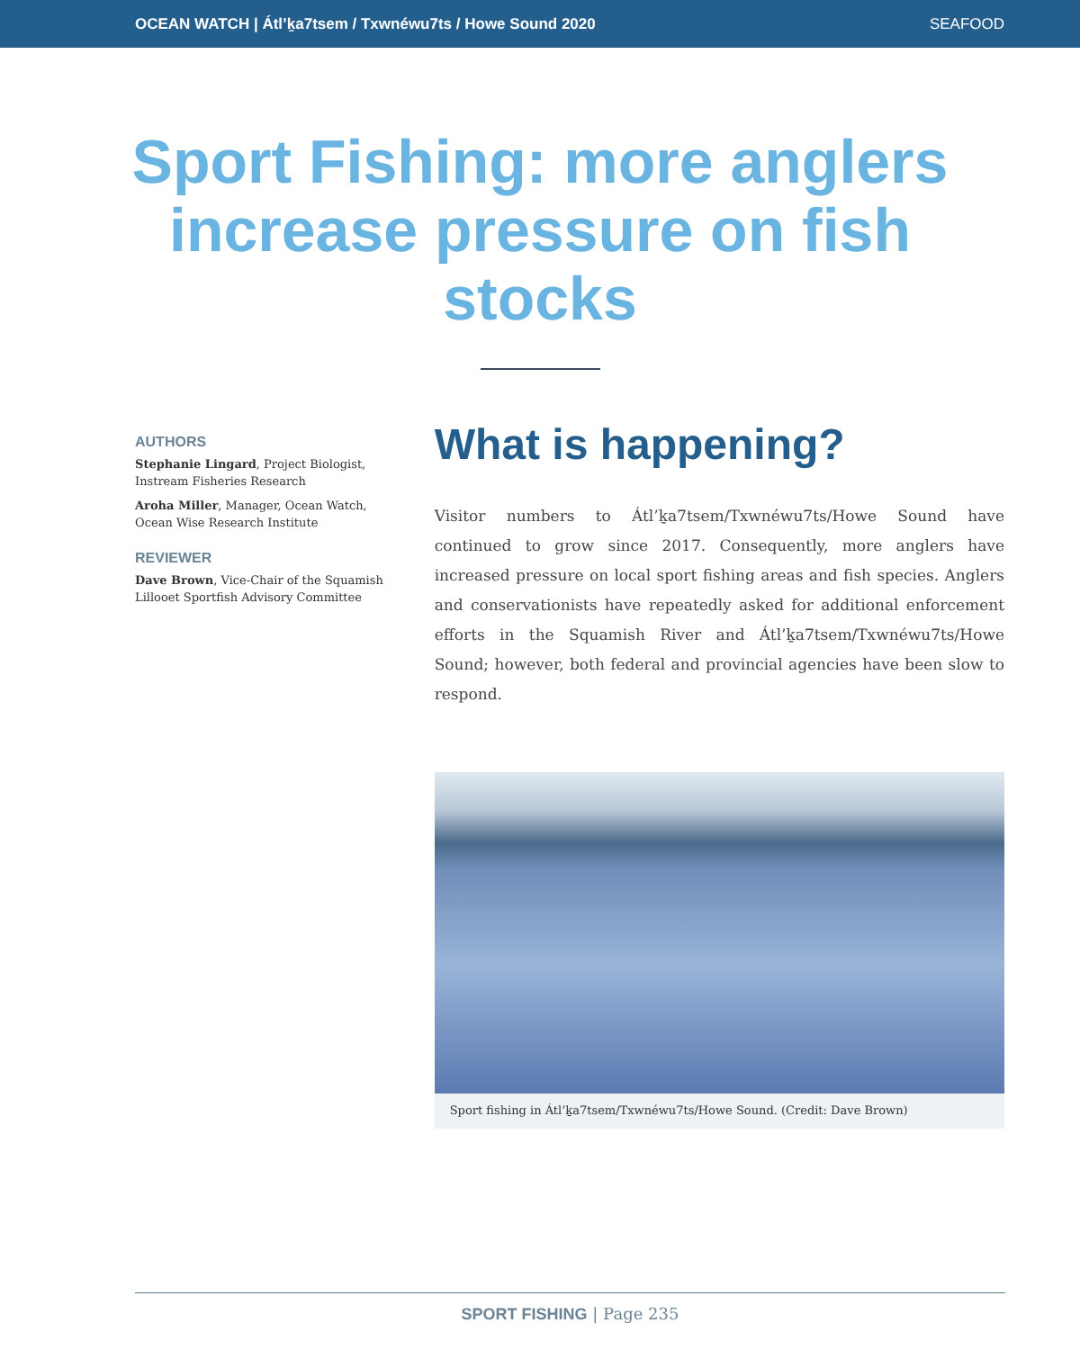OCEAN WATCH | Átl’ḵa7tsem / Txwnéwu7ts / Howe Sound 2020 SEAFOOD
Sport Fishing: more anglers increase pressure on fish stocks
AUTHORS
Stephanie Lingard, Project Biologist, Instream Fisheries Research
Aroha Miller, Manager, Ocean Watch, Ocean Wise Research Institute
REVIEWER
Dave Brown, Vice-Chair of the Squamish Lillooet Sportfish Advisory Committee
What is happening?
Visitor numbers to Átl’ḵa7tsem/Txwnéwu7ts/Howe Sound have continued to grow since 2017. Consequently, more anglers have increased pressure on local sport fishing areas and fish species. Anglers and conservationists have repeatedly asked for additional enforcement efforts in the Squamish River and Átl’ḵa7tsem/Txwnéwu7ts/Howe Sound; however, both federal and provincial agencies have been slow to respond.
Sport fishing in Átl’ḵa7tsem/Txwnéwu7ts/Howe Sound. (Credit: Dave Brown)
SPORT FISHING | Page 235